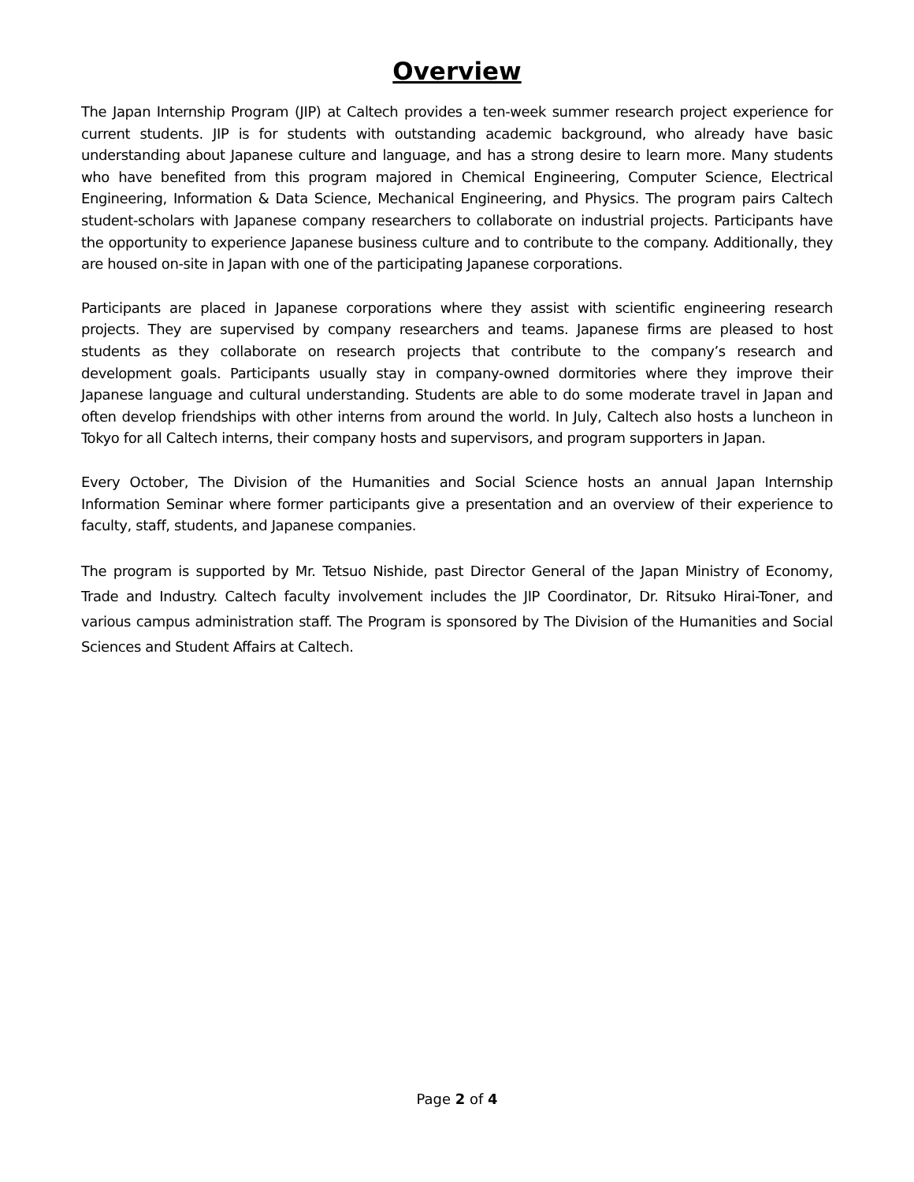Overview
The Japan Internship Program (JIP) at Caltech provides a ten-week summer research project experience for current students. JIP is for students with outstanding academic background, who already have basic understanding about Japanese culture and language, and has a strong desire to learn more. Many students who have benefited from this program majored in Chemical Engineering, Computer Science, Electrical Engineering, Information & Data Science, Mechanical Engineering, and Physics. The program pairs Caltech student-scholars with Japanese company researchers to collaborate on industrial projects. Participants have the opportunity to experience Japanese business culture and to contribute to the company. Additionally, they are housed on-site in Japan with one of the participating Japanese corporations.
Participants are placed in Japanese corporations where they assist with scientific engineering research projects. They are supervised by company researchers and teams. Japanese firms are pleased to host students as they collaborate on research projects that contribute to the company’s research and development goals. Participants usually stay in company-owned dormitories where they improve their Japanese language and cultural understanding. Students are able to do some moderate travel in Japan and often develop friendships with other interns from around the world. In July, Caltech also hosts a luncheon in Tokyo for all Caltech interns, their company hosts and supervisors, and program supporters in Japan.
Every October, The Division of the Humanities and Social Science hosts an annual Japan Internship Information Seminar where former participants give a presentation and an overview of their experience to faculty, staff, students, and Japanese companies.
The program is supported by Mr. Tetsuo Nishide, past Director General of the Japan Ministry of Economy, Trade and Industry. Caltech faculty involvement includes the JIP Coordinator, Dr. Ritsuko Hirai-Toner, and various campus administration staff. The Program is sponsored by The Division of the Humanities and Social Sciences and Student Affairs at Caltech.
Page 2 of 4